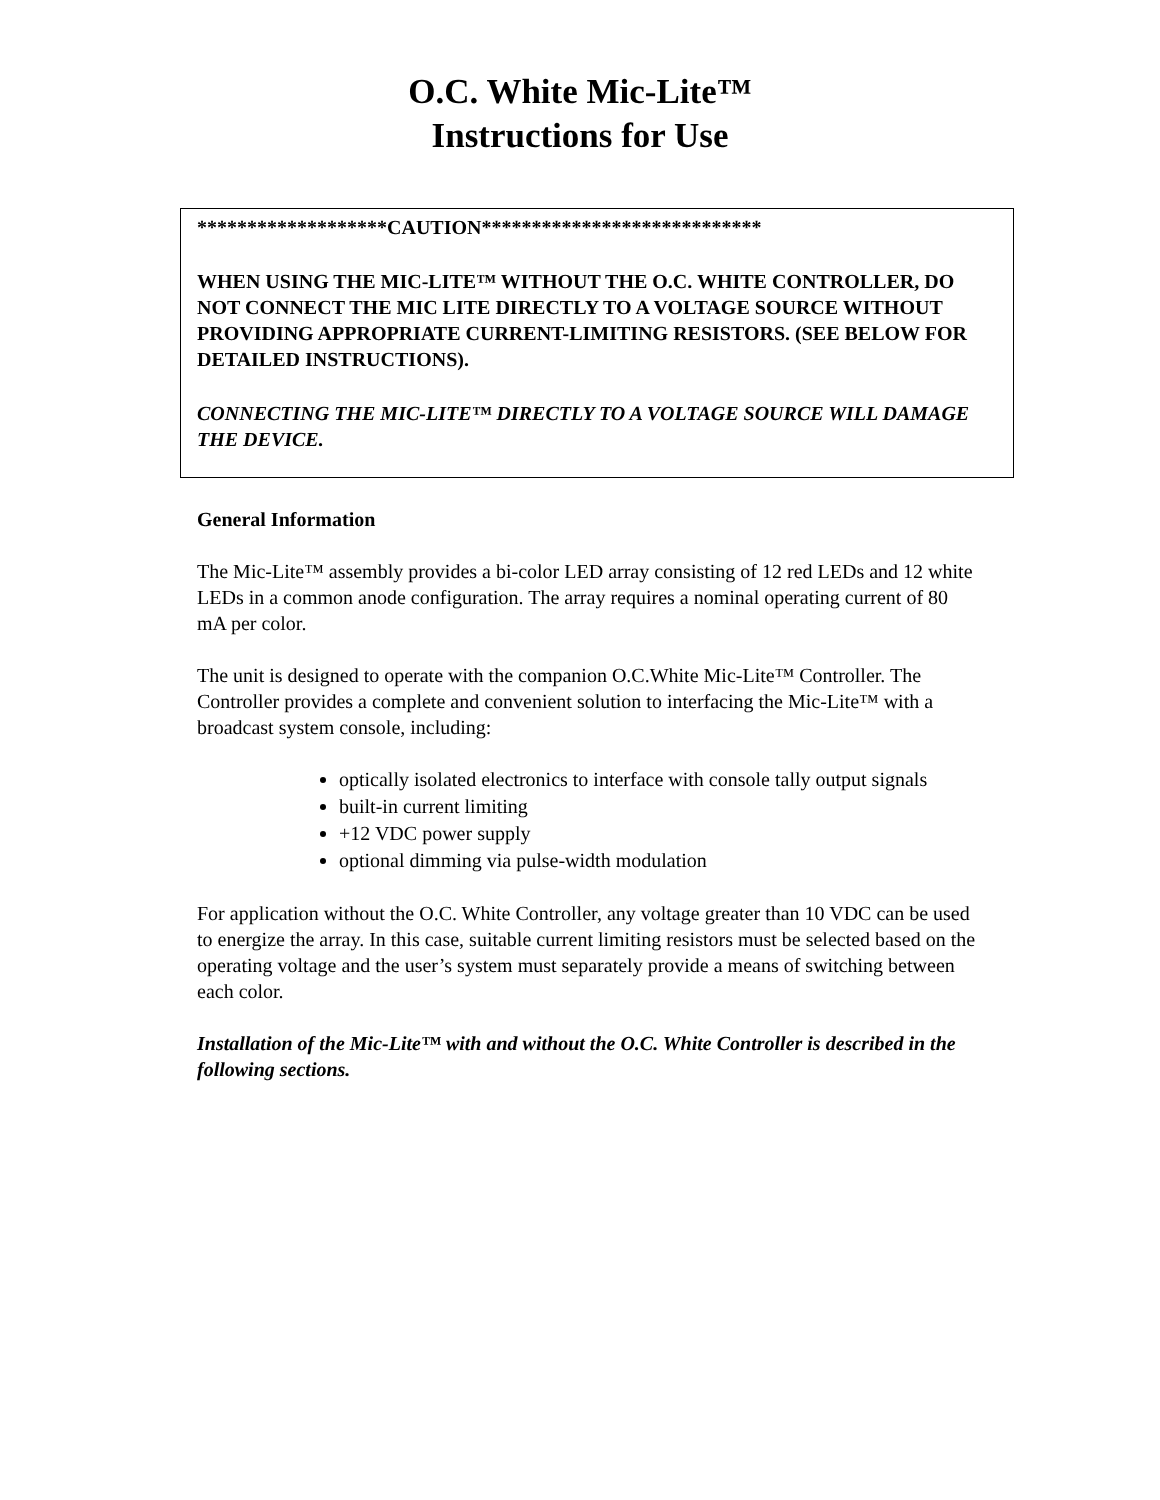O.C. White Mic-Lite™
Instructions for Use
*******************CAUTION****************************
WHEN USING THE MIC-LITE™ WITHOUT THE O.C. WHITE CONTROLLER, DO NOT CONNECT THE MIC LITE DIRECTLY TO A VOLTAGE SOURCE WITHOUT PROVIDING APPROPRIATE CURRENT-LIMITING RESISTORS. (SEE BELOW FOR DETAILED INSTRUCTIONS).
CONNECTING THE MIC-LITE™ DIRECTLY TO A VOLTAGE SOURCE WILL DAMAGE THE DEVICE.
General Information
The Mic-Lite™ assembly provides a bi-color LED array consisting of 12 red LEDs and 12 white LEDs in a common anode configuration. The array requires a nominal operating current of 80 mA per color.
The unit is designed to operate with the companion O.C.White Mic-Lite™ Controller. The Controller provides a complete and convenient solution to interfacing the Mic-Lite™ with a broadcast system console, including:
optically isolated electronics to interface with console tally output signals
built-in current limiting
+12 VDC power supply
optional dimming via pulse-width modulation
For application without the O.C. White Controller, any voltage greater than 10 VDC can be used to energize the array. In this case, suitable current limiting resistors must be selected based on the operating voltage and the user’s system must separately provide a means of switching between each color.
Installation of the Mic-Lite™ with and without the O.C. White Controller is described in the following sections.